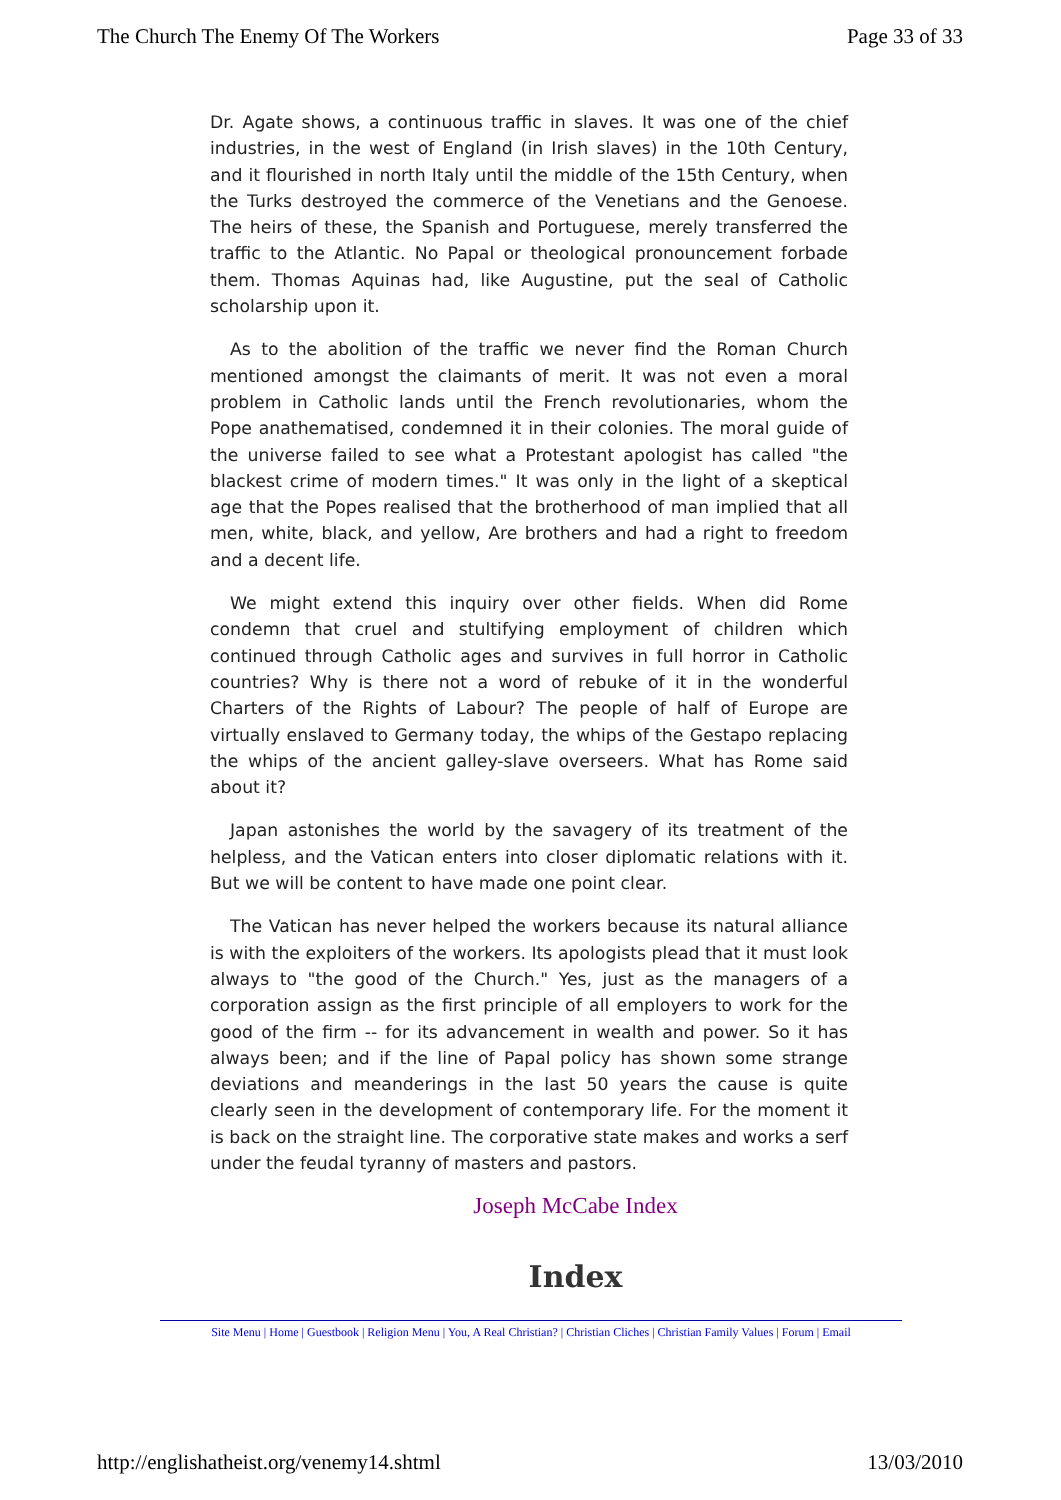The Church The Enemy Of The Workers Page 33 of 33
Dr. Agate shows, a continuous traffic in slaves. It was one of the chief industries, in the west of England (in Irish slaves) in the 10th Century, and it flourished in north Italy until the middle of the 15th Century, when the Turks destroyed the commerce of the Venetians and the Genoese. The heirs of these, the Spanish and Portuguese, merely transferred the traffic to the Atlantic. No Papal or theological pronouncement forbade them. Thomas Aquinas had, like Augustine, put the seal of Catholic scholarship upon it.
As to the abolition of the traffic we never find the Roman Church mentioned amongst the claimants of merit. It was not even a moral problem in Catholic lands until the French revolutionaries, whom the Pope anathematised, condemned it in their colonies. The moral guide of the universe failed to see what a Protestant apologist has called "the blackest crime of modern times." It was only in the light of a skeptical age that the Popes realised that the brotherhood of man implied that all men, white, black, and yellow, Are brothers and had a right to freedom and a decent life.
We might extend this inquiry over other fields. When did Rome condemn that cruel and stultifying employment of children which continued through Catholic ages and survives in full horror in Catholic countries? Why is there not a word of rebuke of it in the wonderful Charters of the Rights of Labour? The people of half of Europe are virtually enslaved to Germany today, the whips of the Gestapo replacing the whips of the ancient galley-slave overseers. What has Rome said about it?
Japan astonishes the world by the savagery of its treatment of the helpless, and the Vatican enters into closer diplomatic relations with it. But we will be content to have made one point clear.
The Vatican has never helped the workers because its natural alliance is with the exploiters of the workers. Its apologists plead that it must look always to "the good of the Church." Yes, just as the managers of a corporation assign as the first principle of all employers to work for the good of the firm -- for its advancement in wealth and power. So it has always been; and if the line of Papal policy has shown some strange deviations and meanderings in the last 50 years the cause is quite clearly seen in the development of contemporary life. For the moment it is back on the straight line. The corporative state makes and works a serf under the feudal tyranny of masters and pastors.
Joseph McCabe Index
Index
Site Menu | Home | Guestbook | Religion Menu | You, A Real Christian? | Christian Cliches | Christian Family Values | Forum | Email
http://englishatheist.org/venemy14.shtml 13/03/2010